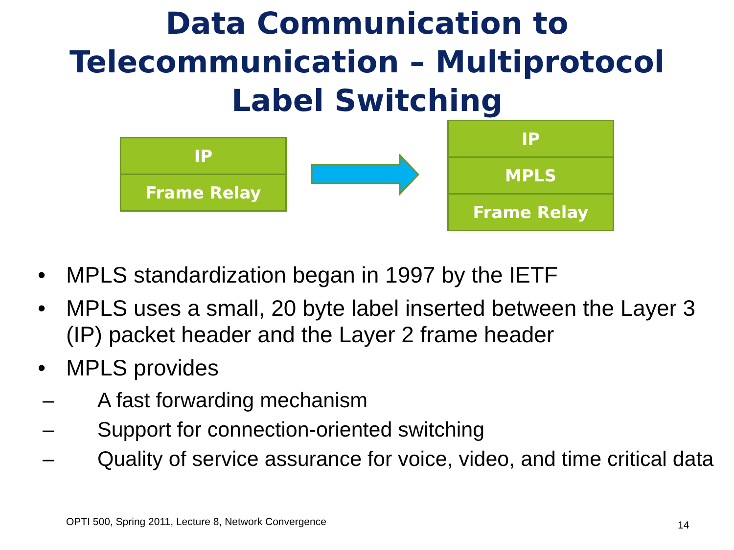Data Communication to
Telecommunication – Multiprotocol
Label Switching
IP
Frame Relay
IP
MPLS
Frame Relay
• MPLS standardization began in 1997 by the IETF
• MPLS uses a small, 20 byte label inserted between the Layer 3 (IP) packet header and the Layer 2 frame header
• MPLS provides
– A fast forwarding mechanism
– Support for connection-oriented switching
– Quality of service assurance for voice, video, and time critical data
OPTI 500, Spring 2011, Lecture 8, Network Convergence
14